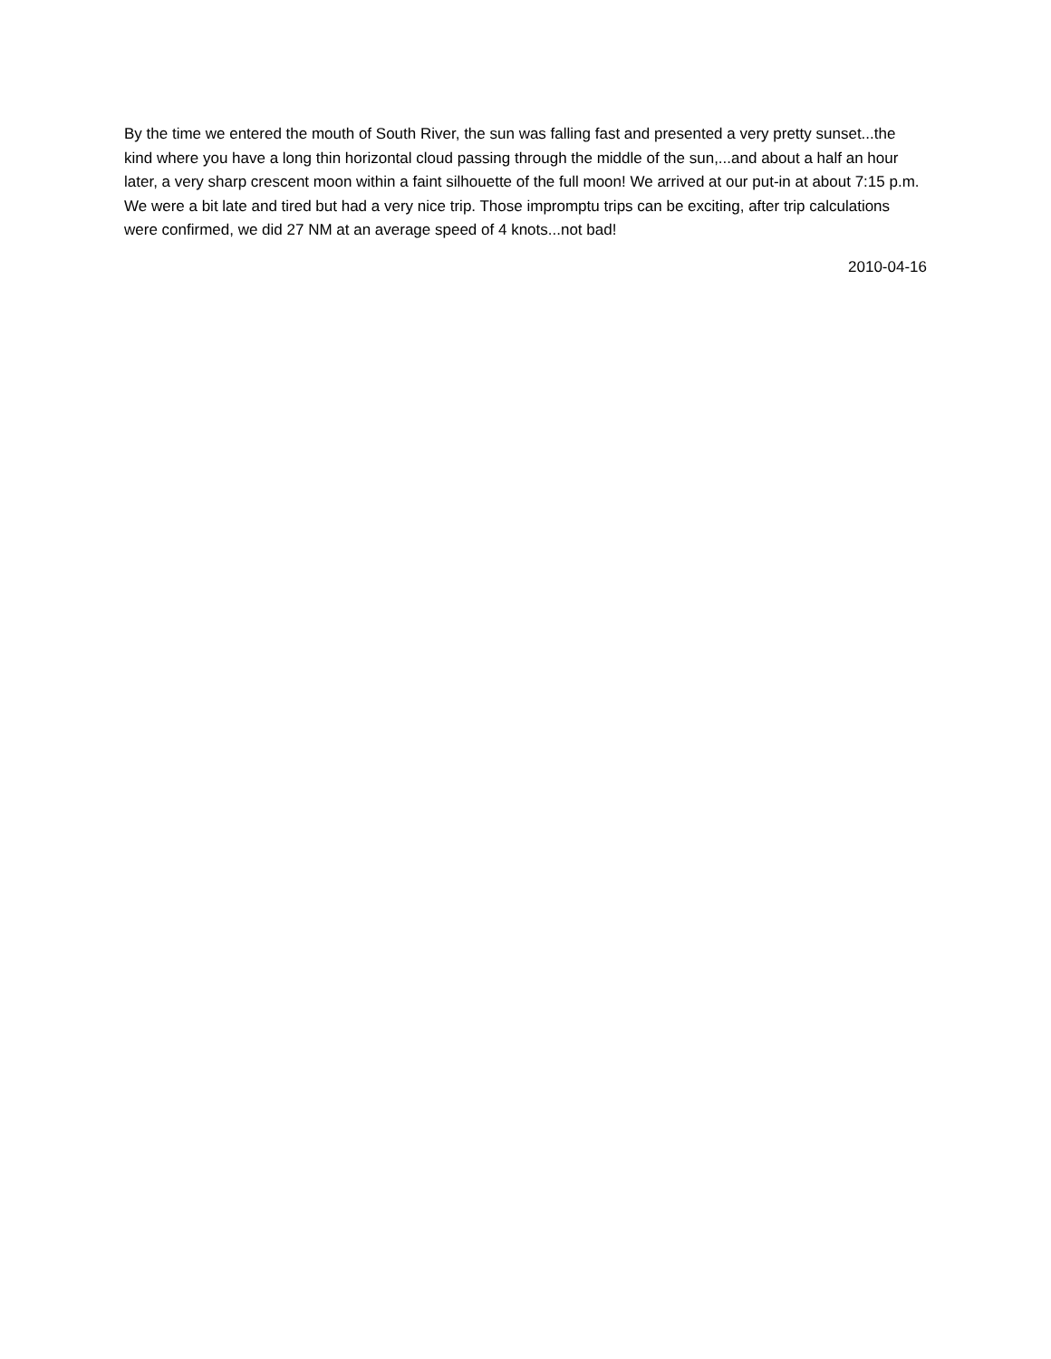By the time we entered the mouth of South River, the sun was falling fast and presented a very pretty sunset...the kind where you have a long thin horizontal cloud passing through the middle of the sun,...and about a half an hour later, a very sharp crescent moon within a faint silhouette of the full moon! We arrived at our put-in at about 7:15 p.m. We were a bit late and tired but had a very nice trip. Those impromptu trips can be exciting, after trip calculations were confirmed, we did 27 NM at an average speed of 4 knots...not bad!
2010-04-16